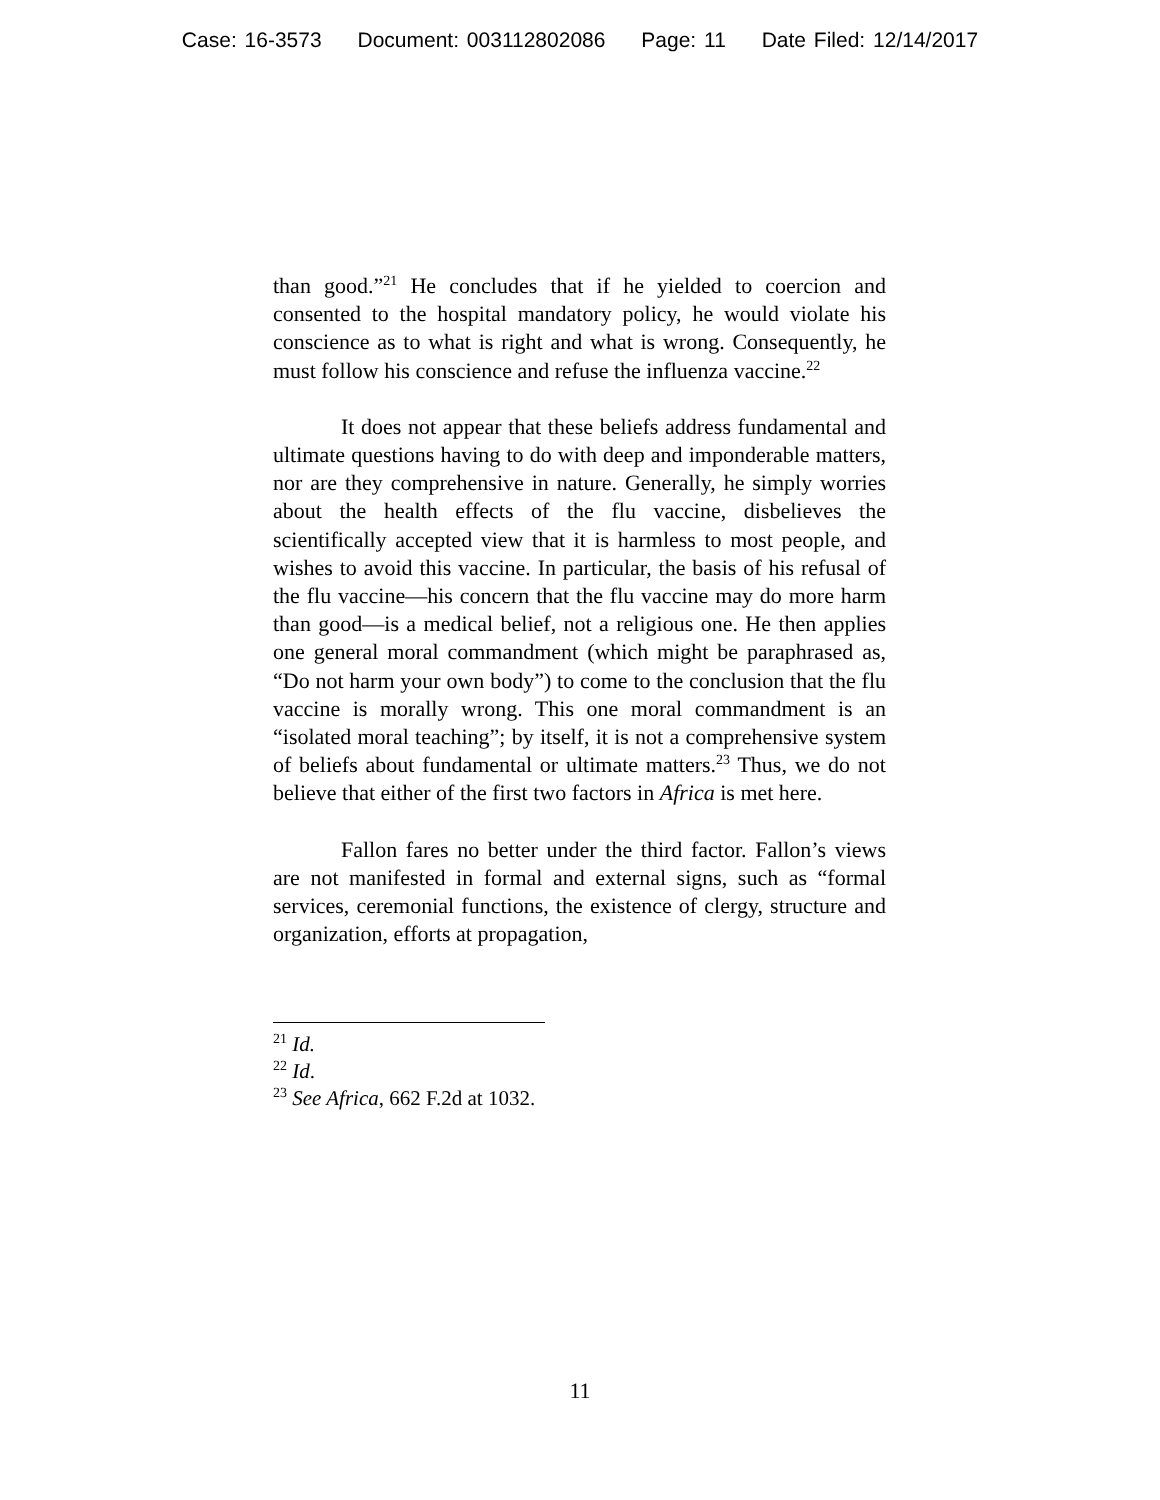Case: 16-3573 Document: 003112802086 Page: 11 Date Filed: 12/14/2017
than good.”<sup>21</sup> He concludes that if he yielded to coercion and consented to the hospital mandatory policy, he would violate his conscience as to what is right and what is wrong. Consequently, he must follow his conscience and refuse the influenza vaccine.<sup>22</sup>
It does not appear that these beliefs address fundamental and ultimate questions having to do with deep and imponderable matters, nor are they comprehensive in nature. Generally, he simply worries about the health effects of the flu vaccine, disbelieves the scientifically accepted view that it is harmless to most people, and wishes to avoid this vaccine. In particular, the basis of his refusal of the flu vaccine—his concern that the flu vaccine may do more harm than good—is a medical belief, not a religious one. He then applies one general moral commandment (which might be paraphrased as, “Do not harm your own body”) to come to the conclusion that the flu vaccine is morally wrong. This one moral commandment is an “isolated moral teaching”; by itself, it is not a comprehensive system of beliefs about fundamental or ultimate matters.<sup>23</sup> Thus, we do not believe that either of the first two factors in Africa is met here.
Fallon fares no better under the third factor. Fallon’s views are not manifested in formal and external signs, such as “formal services, ceremonial functions, the existence of clergy, structure and organization, efforts at propagation,
<sup>21</sup> Id.
<sup>22</sup> Id.
<sup>23</sup> See Africa, 662 F.2d at 1032.
11